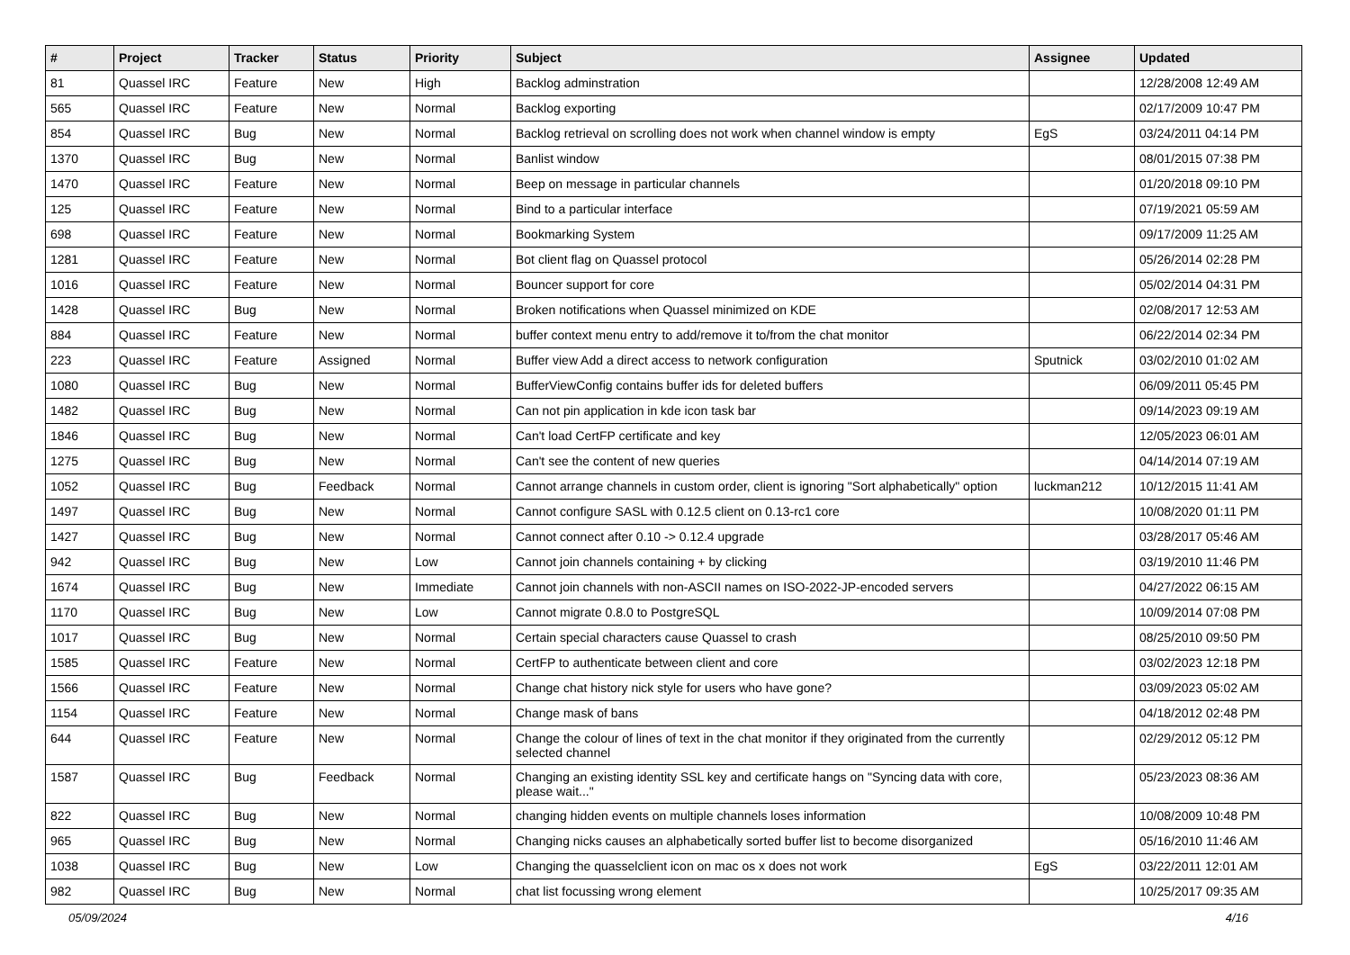| # | Project | Tracker | Status | Priority | Subject | Assignee | Updated |
| --- | --- | --- | --- | --- | --- | --- | --- |
| 81 | Quassel IRC | Feature | New | High | Backlog adminstration | | 12/28/2008 12:49 AM |
| 565 | Quassel IRC | Feature | New | Normal | Backlog exporting | | 02/17/2009 10:47 PM |
| 854 | Quassel IRC | Bug | New | Normal | Backlog retrieval on scrolling does not work when channel window is empty | EgS | 03/24/2011 04:14 PM |
| 1370 | Quassel IRC | Bug | New | Normal | Banlist window | | 08/01/2015 07:38 PM |
| 1470 | Quassel IRC | Feature | New | Normal | Beep on message in particular channels | | 01/20/2018 09:10 PM |
| 125 | Quassel IRC | Feature | New | Normal | Bind to a particular interface | | 07/19/2021 05:59 AM |
| 698 | Quassel IRC | Feature | New | Normal | Bookmarking System | | 09/17/2009 11:25 AM |
| 1281 | Quassel IRC | Feature | New | Normal | Bot client flag on Quassel protocol | | 05/26/2014 02:28 PM |
| 1016 | Quassel IRC | Feature | New | Normal | Bouncer support for core | | 05/02/2014 04:31 PM |
| 1428 | Quassel IRC | Bug | New | Normal | Broken notifications when Quassel minimized on KDE | | 02/08/2017 12:53 AM |
| 884 | Quassel IRC | Feature | New | Normal | buffer context menu entry to add/remove it to/from the chat monitor | | 06/22/2014 02:34 PM |
| 223 | Quassel IRC | Feature | Assigned | Normal | Buffer view Add a direct access to network configuration | Sputnick | 03/02/2010 01:02 AM |
| 1080 | Quassel IRC | Bug | New | Normal | BufferViewConfig contains buffer ids for deleted buffers | | 06/09/2011 05:45 PM |
| 1482 | Quassel IRC | Bug | New | Normal | Can not pin application in kde icon task bar | | 09/14/2023 09:19 AM |
| 1846 | Quassel IRC | Bug | New | Normal | Can't load CertFP certificate and key | | 12/05/2023 06:01 AM |
| 1275 | Quassel IRC | Bug | New | Normal | Can't see the content of new queries | | 04/14/2014 07:19 AM |
| 1052 | Quassel IRC | Bug | Feedback | Normal | Cannot arrange channels in custom order, client is ignoring "Sort alphabetically" option | luckman212 | 10/12/2015 11:41 AM |
| 1497 | Quassel IRC | Bug | New | Normal | Cannot configure SASL with 0.12.5 client on 0.13-rc1 core | | 10/08/2020 01:11 PM |
| 1427 | Quassel IRC | Bug | New | Normal | Cannot connect after 0.10 -> 0.12.4 upgrade | | 03/28/2017 05:46 AM |
| 942 | Quassel IRC | Bug | New | Low | Cannot join channels containing + by clicking | | 03/19/2010 11:46 PM |
| 1674 | Quassel IRC | Bug | New | Immediate | Cannot join channels with non-ASCII names on ISO-2022-JP-encoded servers | | 04/27/2022 06:15 AM |
| 1170 | Quassel IRC | Bug | New | Low | Cannot migrate 0.8.0 to PostgreSQL | | 10/09/2014 07:08 PM |
| 1017 | Quassel IRC | Bug | New | Normal | Certain special characters cause Quassel to crash | | 08/25/2010 09:50 PM |
| 1585 | Quassel IRC | Feature | New | Normal | CertFP to authenticate between client and core | | 03/02/2023 12:18 PM |
| 1566 | Quassel IRC | Feature | New | Normal | Change chat history nick style for users who have gone? | | 03/09/2023 05:02 AM |
| 1154 | Quassel IRC | Feature | New | Normal | Change mask of bans | | 04/18/2012 02:48 PM |
| 644 | Quassel IRC | Feature | New | Normal | Change the colour of lines of text in the chat monitor if they originated from the currently selected channel | | 02/29/2012 05:12 PM |
| 1587 | Quassel IRC | Bug | Feedback | Normal | Changing an existing identity SSL key and certificate hangs on "Syncing data with core, please wait..." | | 05/23/2023 08:36 AM |
| 822 | Quassel IRC | Bug | New | Normal | changing hidden events on multiple channels loses information | | 10/08/2009 10:48 PM |
| 965 | Quassel IRC | Bug | New | Normal | Changing nicks causes an alphabetically sorted buffer list to become disorganized | | 05/16/2010 11:46 AM |
| 1038 | Quassel IRC | Bug | New | Low | Changing the quasselclient icon on mac os x does not work | EgS | 03/22/2011 12:01 AM |
| 982 | Quassel IRC | Bug | New | Normal | chat list focussing wrong element | | 10/25/2017 09:35 AM |
05/09/2024 4/16